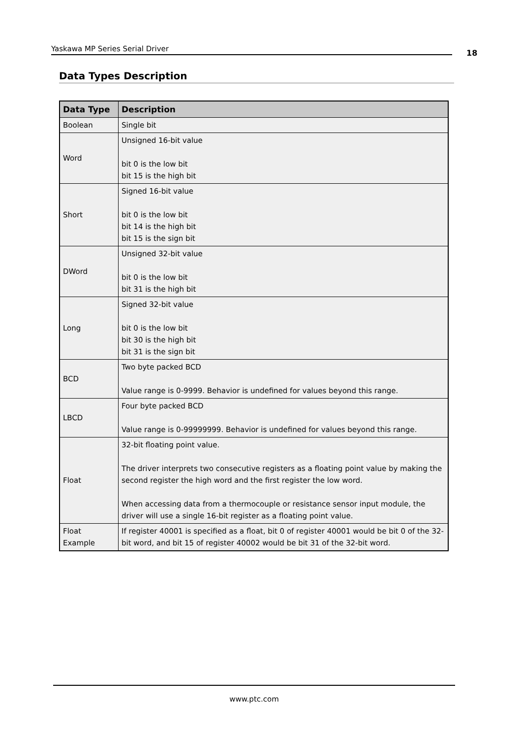Yaskawa MP Series Serial Driver 18
Data Types Description
| Data Type | Description |
| --- | --- |
| Boolean | Single bit |
| Word | Unsigned 16-bit value bit 0 is the low bit bit 15 is the high bit |
| Short | Signed 16-bit value bit 0 is the low bit bit 14 is the high bit bit 15 is the sign bit |
| DWord | Unsigned 32-bit value bit 0 is the low bit bit 31 is the high bit |
| Long | Signed 32-bit value bit 0 is the low bit bit 30 is the high bit bit 31 is the sign bit |
| BCD | Two byte packed BCD Value range is 0-9999. Behavior is undefined for values beyond this range. |
| LBCD | Four byte packed BCD Value range is 0-99999999. Behavior is undefined for values beyond this range. |
| Float | 32-bit floating point value. The driver interprets two consecutive registers as a floating point value by making the second register the high word and the first register the low word. When accessing data from a thermocouple or resistance sensor input module, the driver will use a single 16-bit register as a floating point value. |
| Float Example | If register 40001 is specified as a float, bit 0 of register 40001 would be bit 0 of the 32-bit word, and bit 15 of register 40002 would be bit 31 of the 32-bit word. |
www.ptc.com